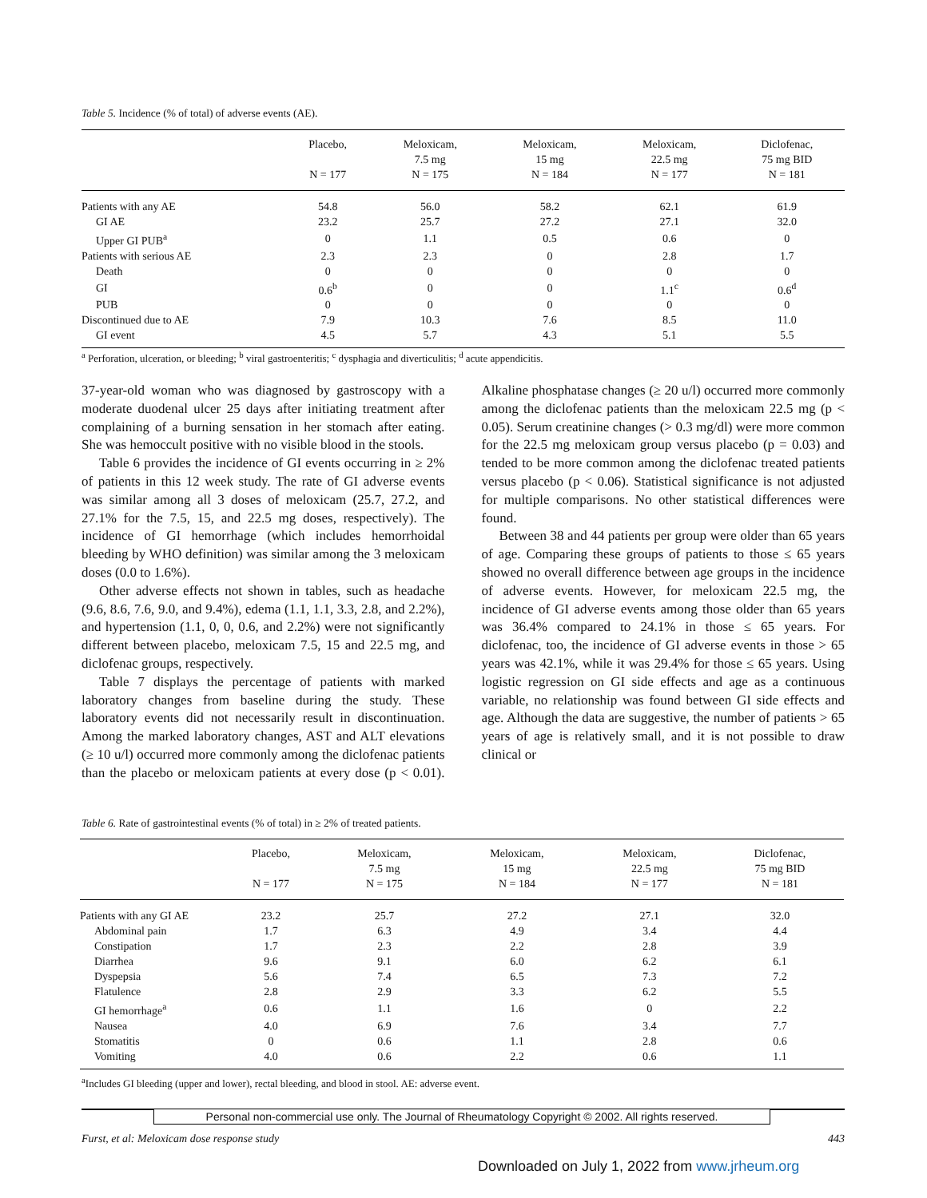Table 5. Incidence (% of total) of adverse events (AE).
| | Placebo, N = 177 | Meloxicam, 7.5 mg N = 175 | Meloxicam, 15 mg N = 184 | Meloxicam, 22.5 mg N = 177 | Diclofenac, 75 mg BID N = 181 |
| --- | --- | --- | --- | --- | --- |
| Patients with any AE | 54.8 | 56.0 | 58.2 | 62.1 | 61.9 |
| GI AE | 23.2 | 25.7 | 27.2 | 27.1 | 32.0 |
| Upper GI PUB<sup>a</sup> | 0 | 1.1 | 0.5 | 0.6 | 0 |
| Patients with serious AE | 2.3 | 2.3 | 0 | 2.8 | 1.7 |
| Death | 0 | 0 | 0 | 0 | 0 |
| GI | 0.6<sup>b</sup> | 0 | 0 | 1.1<sup>c</sup> | 0.6<sup>d</sup> |
| PUB | 0 | 0 | 0 | 0 | 0 |
| Discontinued due to AE | 7.9 | 10.3 | 7.6 | 8.5 | 11.0 |
| GI event | 4.5 | 5.7 | 4.3 | 5.1 | 5.5 |
<sup>a</sup> Perforation, ulceration, or bleeding; <sup>b</sup> viral gastroenteritis; <sup>c</sup> dysphagia and diverticulitis; <sup>d</sup> acute appendicitis.
37-year-old woman who was diagnosed by gastroscopy with a moderate duodenal ulcer 25 days after initiating treatment after complaining of a burning sensation in her stomach after eating. She was hemoccult positive with no visible blood in the stools.
Table 6 provides the incidence of GI events occurring in ≥ 2% of patients in this 12 week study. The rate of GI adverse events was similar among all 3 doses of meloxicam (25.7, 27.2, and 27.1% for the 7.5, 15, and 22.5 mg doses, respectively). The incidence of GI hemorrhage (which includes hemorrhoidal bleeding by WHO definition) was similar among the 3 meloxicam doses (0.0 to 1.6%).
Other adverse effects not shown in tables, such as headache (9.6, 8.6, 7.6, 9.0, and 9.4%), edema (1.1, 1.1, 3.3, 2.8, and 2.2%), and hypertension (1.1, 0, 0, 0.6, and 2.2%) were not significantly different between placebo, meloxicam 7.5, 15 and 22.5 mg, and diclofenac groups, respectively.
Table 7 displays the percentage of patients with marked laboratory changes from baseline during the study. These laboratory events did not necessarily result in discontinuation. Among the marked laboratory changes, AST and ALT elevations (≥ 10 u/l) occurred more commonly among the diclofenac patients than the placebo or meloxicam patients at every dose (p < 0.01). Alkaline phosphatase changes (≥ 20 u/l) occurred more commonly among the diclofenac patients than the meloxicam 22.5 mg (p < 0.05). Serum creatinine changes (> 0.3 mg/dl) were more common for the 22.5 mg meloxicam group versus placebo (p = 0.03) and tended to be more common among the diclofenac treated patients versus placebo (p < 0.06). Statistical significance is not adjusted for multiple comparisons. No other statistical differences were found.
Between 38 and 44 patients per group were older than 65 years of age. Comparing these groups of patients to those ≤ 65 years showed no overall difference between age groups in the incidence of adverse events. However, for meloxicam 22.5 mg, the incidence of GI adverse events among those older than 65 years was 36.4% compared to 24.1% in those ≤ 65 years. For diclofenac, too, the incidence of GI adverse events in those > 65 years was 42.1%, while it was 29.4% for those ≤ 65 years. Using logistic regression on GI side effects and age as a continuous variable, no relationship was found between GI side effects and age. Although the data are suggestive, the number of patients > 65 years of age is relatively small, and it is not possible to draw clinical or
Table 6. Rate of gastrointestinal events (% of total) in ≥ 2% of treated patients.
| | Placebo, N = 177 | Meloxicam, 7.5 mg N = 175 | Meloxicam, 15 mg N = 184 | Meloxicam, 22.5 mg N = 177 | Diclofenac, 75 mg BID N = 181 |
| --- | --- | --- | --- | --- | --- |
| Patients with any GI AE | 23.2 | 25.7 | 27.2 | 27.1 | 32.0 |
| Abdominal pain | 1.7 | 6.3 | 4.9 | 3.4 | 4.4 |
| Constipation | 1.7 | 2.3 | 2.2 | 2.8 | 3.9 |
| Diarrhea | 9.6 | 9.1 | 6.0 | 6.2 | 6.1 |
| Dyspepsia | 5.6 | 7.4 | 6.5 | 7.3 | 7.2 |
| Flatulence | 2.8 | 2.9 | 3.3 | 6.2 | 5.5 |
| GI hemorrhage<sup>a</sup> | 0.6 | 1.1 | 1.6 | 0 | 2.2 |
| Nausea | 4.0 | 6.9 | 7.6 | 3.4 | 7.7 |
| Stomatitis | 0 | 0.6 | 1.1 | 2.8 | 0.6 |
| Vomiting | 4.0 | 0.6 | 2.2 | 0.6 | 1.1 |
<sup>a</sup> Includes GI bleeding (upper and lower), rectal bleeding, and blood in stool. AE: adverse event.
Personal non-commercial use only. The Journal of Rheumatology Copyright © 2002. All rights reserved.
Furst, et al: Meloxicam dose response study 443
Downloaded on July 1, 2022 from www.jrheum.org